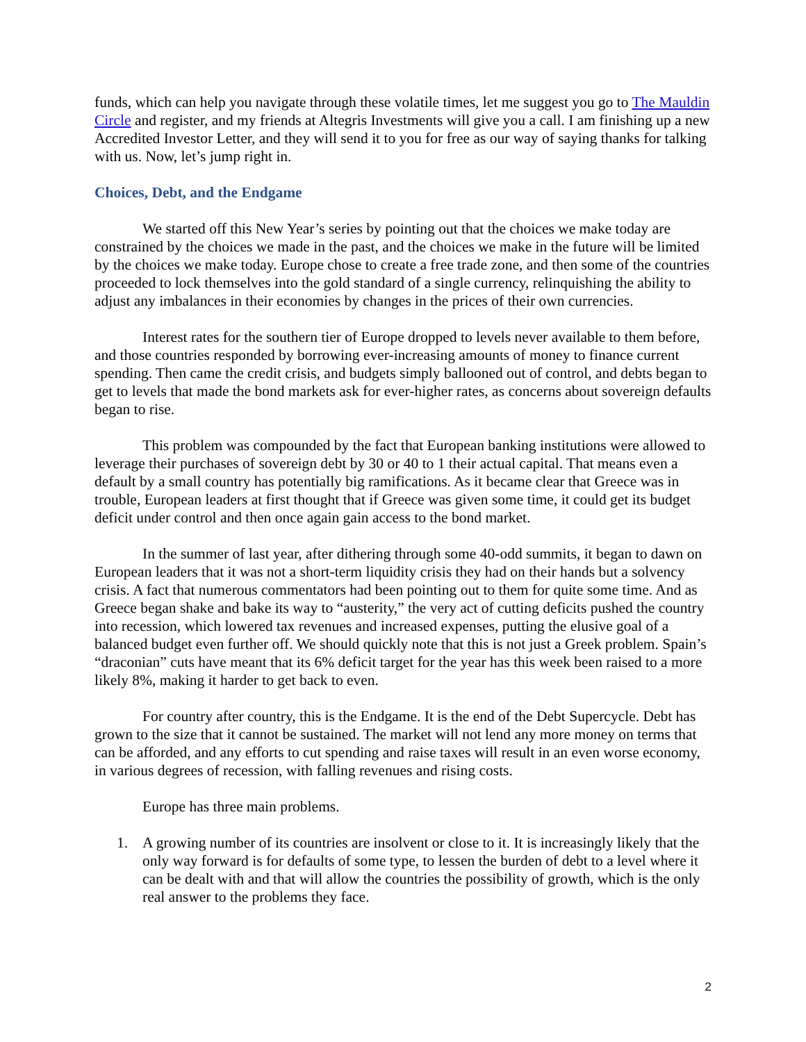funds, which can help you navigate through these volatile times, let me suggest you go to The Mauldin Circle and register, and my friends at Altegris Investments will give you a call. I am finishing up a new Accredited Investor Letter, and they will send it to you for free as our way of saying thanks for talking with us. Now, let’s jump right in.
Choices, Debt, and the Endgame
We started off this New Year’s series by pointing out that the choices we make today are constrained by the choices we made in the past, and the choices we make in the future will be limited by the choices we make today. Europe chose to create a free trade zone, and then some of the countries proceeded to lock themselves into the gold standard of a single currency, relinquishing the ability to adjust any imbalances in their economies by changes in the prices of their own currencies.
Interest rates for the southern tier of Europe dropped to levels never available to them before, and those countries responded by borrowing ever-increasing amounts of money to finance current spending. Then came the credit crisis, and budgets simply ballooned out of control, and debts began to get to levels that made the bond markets ask for ever-higher rates, as concerns about sovereign defaults began to rise.
This problem was compounded by the fact that European banking institutions were allowed to leverage their purchases of sovereign debt by 30 or 40 to 1 their actual capital. That means even a default by a small country has potentially big ramifications. As it became clear that Greece was in trouble, European leaders at first thought that if Greece was given some time, it could get its budget deficit under control and then once again gain access to the bond market.
In the summer of last year, after dithering through some 40-odd summits, it began to dawn on European leaders that it was not a short-term liquidity crisis they had on their hands but a solvency crisis. A fact that numerous commentators had been pointing out to them for quite some time. And as Greece began shake and bake its way to “austerity,” the very act of cutting deficits pushed the country into recession, which lowered tax revenues and increased expenses, putting the elusive goal of a balanced budget even further off. We should quickly note that this is not just a Greek problem. Spain’s “draconian” cuts have meant that its 6% deficit target for the year has this week been raised to a more likely 8%, making it harder to get back to even.
For country after country, this is the Endgame. It is the end of the Debt Supercycle. Debt has grown to the size that it cannot be sustained. The market will not lend any more money on terms that can be afforded, and any efforts to cut spending and raise taxes will result in an even worse economy, in various degrees of recession, with falling revenues and rising costs.
Europe has three main problems.
1. A growing number of its countries are insolvent or close to it. It is increasingly likely that the only way forward is for defaults of some type, to lessen the burden of debt to a level where it can be dealt with and that will allow the countries the possibility of growth, which is the only real answer to the problems they face.
2